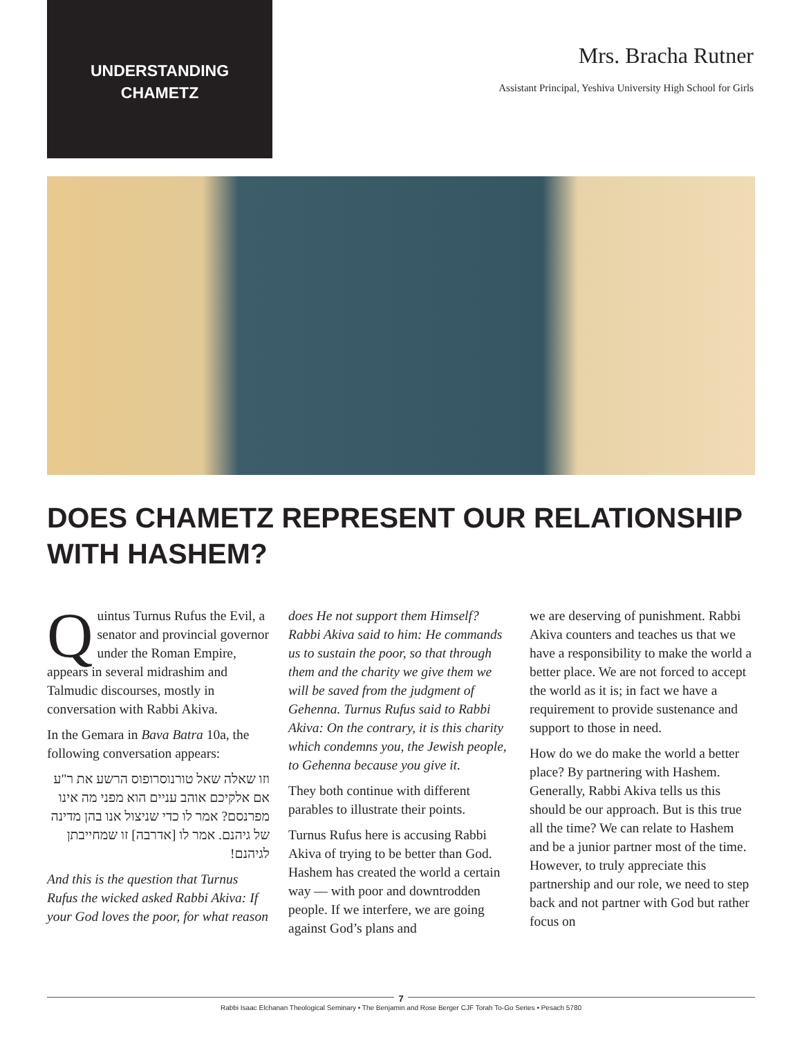UNDERSTANDING
CHAMETZ
Mrs. Bracha Rutner
Assistant Principal, Yeshiva University High School for Girls
DOES CHAMETZ REPRESENT OUR RELATIONSHIP WITH HASHEM?
Quintus Turnus Rufus the Evil, a senator and provincial governor under the Roman Empire, appears in several midrashim and Talmudic discourses, mostly in conversation with Rabbi Akiva.
In the Gemara in Bava Batra 10a, the following conversation appears:
וזו שאלה שאל טורנוסרופוס הרשע את ר"ע אם אלקיכם אוהב עניים הוא מפני מה אינו מפרנסם? אמר לו כדי שניצול אנו בהן מדינה של גיהנם. אמר לו [אדרבה] זו שמחייבתן לגיהנם!
And this is the question that Turnus Rufus the wicked asked Rabbi Akiva: If your God loves the poor, for what reason
does He not support them Himself? Rabbi Akiva said to him: He commands us to sustain the poor, so that through them and the charity we give them we will be saved from the judgment of Gehenna. Turnus Rufus said to Rabbi Akiva: On the contrary, it is this charity which condemns you, the Jewish people, to Gehenna because you give it.
They both continue with different parables to illustrate their points.
Turnus Rufus here is accusing Rabbi Akiva of trying to be better than God. Hashem has created the world a certain way — with poor and downtrodden people. If we interfere, we are going against God’s plans and
we are deserving of punishment. Rabbi Akiva counters and teaches us that we have a responsibility to make the world a better place. We are not forced to accept the world as it is; in fact we have a requirement to provide sustenance and support to those in need.
How do we do make the world a better place? By partnering with Hashem. Generally, Rabbi Akiva tells us this should be our approach. But is this true all the time? We can relate to Hashem and be a junior partner most of the time. However, to truly appreciate this partnership and our role, we need to step back and not partner with God but rather focus on
7
Rabbi Isaac Elchanan Theological Seminary • The Benjamin and Rose Berger CJF Torah To-Go Series • Pesach 5780